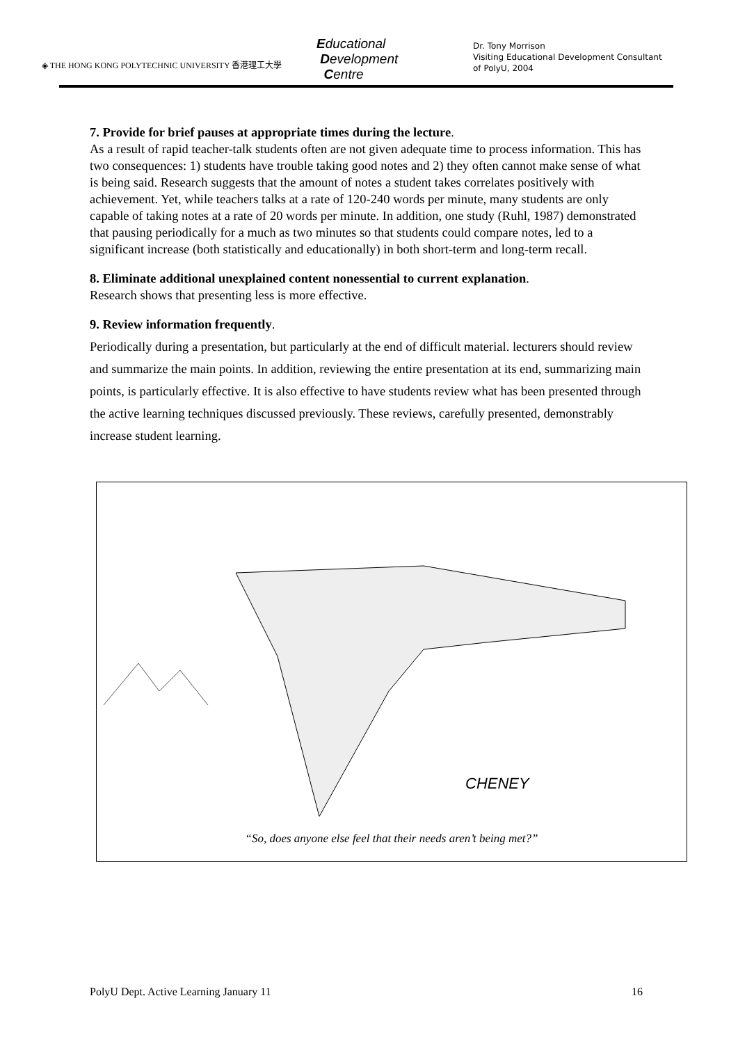◈ THE HONG KONG POLYTECHNIC UNIVERSITY 香港理工大學
Educational
Development
Centre
Dr. Tony Morrison
Visiting Educational Development Consultant
of PolyU, 2004
7. Provide for brief pauses at appropriate times during the lecture.
As a result of rapid teacher-talk students often are not given adequate time to process information. This has two consequences: 1) students have trouble taking good notes and 2) they often cannot make sense of what is being said. Research suggests that the amount of notes a student takes correlates positively with achievement. Yet, while teachers talks at a rate of 120-240 words per minute, many students are only capable of taking notes at a rate of 20 words per minute. In addition, one study (Ruhl, 1987) demonstrated that pausing periodically for a much as two minutes so that students could compare notes, led to a significant increase (both statistically and educationally) in both short-term and long-term recall.
8. Eliminate additional unexplained content nonessential to current explanation.
Research shows that presenting less is more effective.
9. Review information frequently.
Periodically during a presentation, but particularly at the end of difficult material. lecturers should review and summarize the main points. In addition, reviewing the entire presentation at its end, summarizing main points, is particularly effective. It is also effective to have students review what has been presented through the active learning techniques discussed previously. These reviews, carefully presented, demonstrably increase student learning.
CHENEY
“So, does anyone else feel that their needs aren’t being met?”
PolyU Dept. Active Learning January 11 16